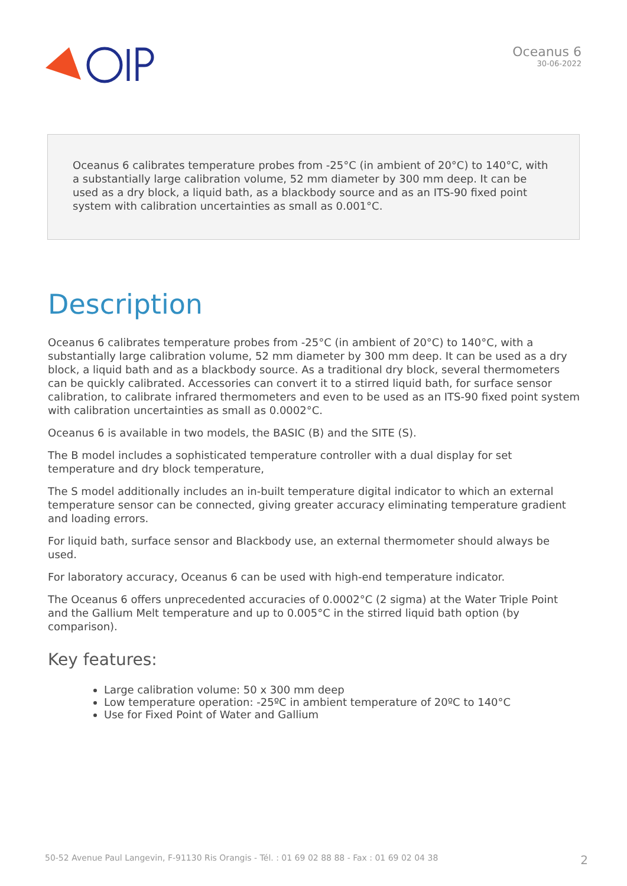Oceanus 6
30-06-2022
Oceanus 6 calibrates temperature probes from -25°C (in ambient of 20°C) to 140°C, with a substantially large calibration volume, 52 mm diameter by 300 mm deep. It can be used as a dry block, a liquid bath, as a blackbody source and as an ITS-90 fixed point system with calibration uncertainties as small as 0.001°C.
Description
Oceanus 6 calibrates temperature probes from -25°C (in ambient of 20°C) to 140°C, with a substantially large calibration volume, 52 mm diameter by 300 mm deep. It can be used as a dry block, a liquid bath and as a blackbody source. As a traditional dry block, several thermometers can be quickly calibrated. Accessories can convert it to a stirred liquid bath, for surface sensor calibration, to calibrate infrared thermometers and even to be used as an ITS-90 fixed point system with calibration uncertainties as small as 0.0002°C.
Oceanus 6 is available in two models, the BASIC (B) and the SITE (S).
The B model includes a sophisticated temperature controller with a dual display for set temperature and dry block temperature,
The S model additionally includes an in-built temperature digital indicator to which an external temperature sensor can be connected, giving greater accuracy eliminating temperature gradient and loading errors.
For liquid bath, surface sensor and Blackbody use, an external thermometer should always be used.
For laboratory accuracy, Oceanus 6 can be used with high-end temperature indicator.
The Oceanus 6 offers unprecedented accuracies of 0.0002°C (2 sigma) at the Water Triple Point and the Gallium Melt temperature and up to 0.005°C in the stirred liquid bath option (by comparison).
Key features:
Large calibration volume: 50 x 300 mm deep
Low temperature operation: -25ºC in ambient temperature of 20ºC to 140°C
Use for Fixed Point of Water and Gallium
50-52 Avenue Paul Langevin, F-91130 Ris Orangis - Tél. : 01 69 02 88 88 - Fax : 01 69 02 04 38 2